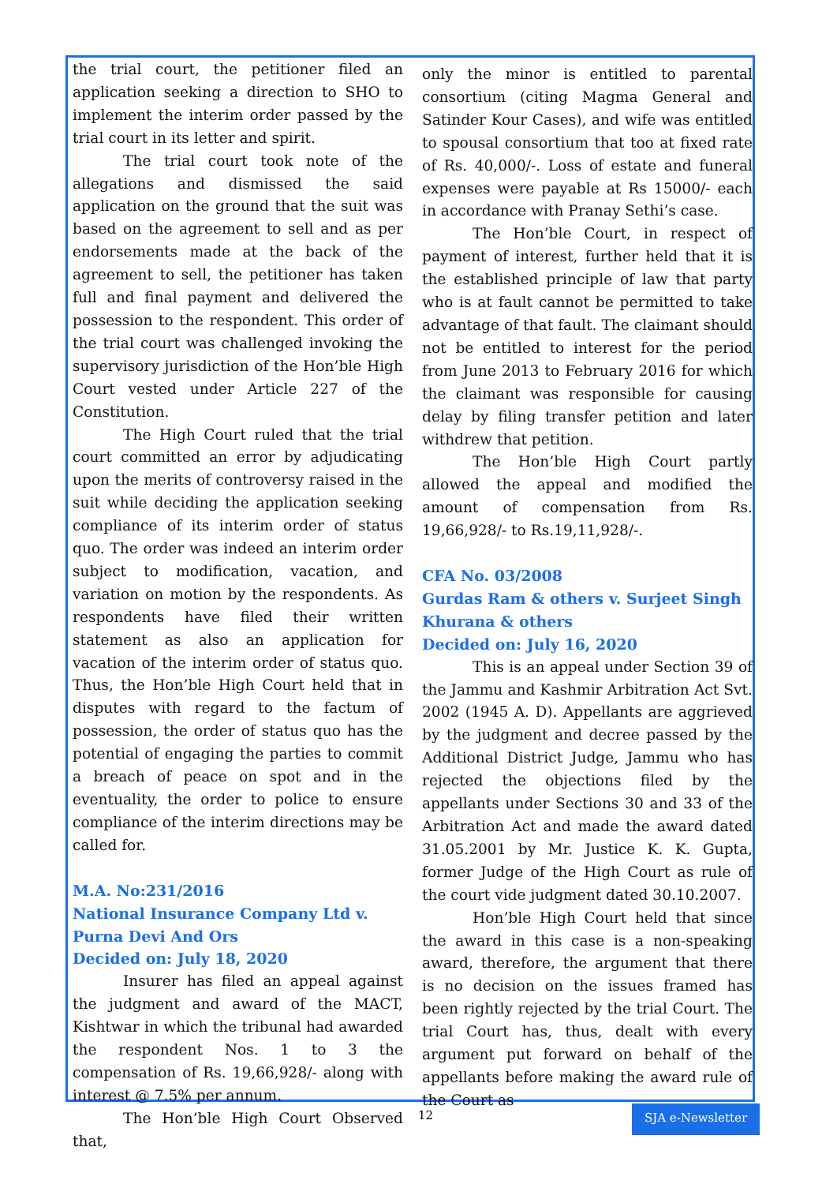the trial court, the petitioner filed an application seeking a direction to SHO to implement the interim order passed by the trial court in its letter and spirit.
The trial court took note of the allegations and dismissed the said application on the ground that the suit was based on the agreement to sell and as per endorsements made at the back of the agreement to sell, the petitioner has taken full and final payment and delivered the possession to the respondent. This order of the trial court was challenged invoking the supervisory jurisdiction of the Hon’ble High Court vested under Article 227 of the Constitution.
The High Court ruled that the trial court committed an error by adjudicating upon the merits of controversy raised in the suit while deciding the application seeking compliance of its interim order of status quo. The order was indeed an interim order subject to modification, vacation, and variation on motion by the respondents. As respondents have filed their written statement as also an application for vacation of the interim order of status quo. Thus, the Hon’ble High Court held that in disputes with regard to the factum of possession, the order of status quo has the potential of engaging the parties to commit a breach of peace on spot and in the eventuality, the order to police to ensure compliance of the interim directions may be called for.
M.A. No:231/2016
National Insurance Company Ltd v. Purna Devi And Ors
Decided on: July 18, 2020
Insurer has filed an appeal against the judgment and award of the MACT, Kishtwar in which the tribunal had awarded the respondent Nos. 1 to 3 the compensation of Rs. 19,66,928/- along with interest @ 7.5% per annum.
The Hon’ble High Court Observed that,
only the minor is entitled to parental consortium (citing Magma General and Satinder Kour Cases), and wife was entitled to spousal consortium that too at fixed rate of Rs. 40,000/-. Loss of estate and funeral expenses were payable at Rs 15000/- each in accordance with Pranay Sethi’s case.
The Hon’ble Court, in respect of payment of interest, further held that it is the established principle of law that party who is at fault cannot be permitted to take advantage of that fault. The claimant should not be entitled to interest for the period from June 2013 to February 2016 for which the claimant was responsible for causing delay by filing transfer petition and later withdrew that petition.
The Hon’ble High Court partly allowed the appeal and modified the amount of compensation from Rs. 19,66,928/- to Rs.19,11,928/-.
CFA No. 03/2008
Gurdas Ram & others v. Surjeet Singh Khurana & others
Decided on: July 16, 2020
This is an appeal under Section 39 of the Jammu and Kashmir Arbitration Act Svt. 2002 (1945 A. D). Appellants are aggrieved by the judgment and decree passed by the Additional District Judge, Jammu who has rejected the objections filed by the appellants under Sections 30 and 33 of the Arbitration Act and made the award dated 31.05.2001 by Mr. Justice K. K. Gupta, former Judge of the High Court as rule of the court vide judgment dated 30.10.2007.
Hon’ble High Court held that since the award in this case is a non-speaking award, therefore, the argument that there is no decision on the issues framed has been rightly rejected by the trial Court. The trial Court has, thus, dealt with every argument put forward on behalf of the appellants before making the award rule of the Court as
12 SJA e-Newsletter